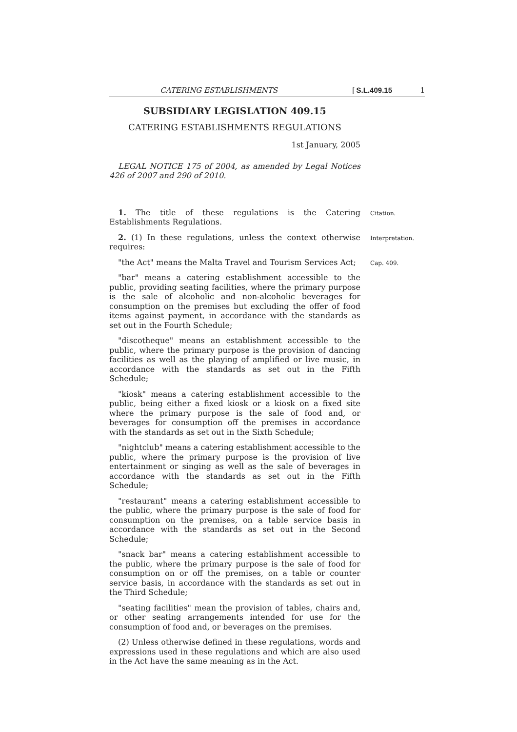CATERING ESTABLISHMENTS [ S.L.409.15 1
SUBSIDIARY LEGISLATION 409.15
CATERING ESTABLISHMENTS REGULATIONS
1st January, 2005
LEGAL NOTICE 175 of 2004, as amended by Legal Notices 426 of 2007 and 290 of 2010.
1. The title of these regulations is the Catering Establishments Regulations.
Citation.
2. (1) In these regulations, unless the context otherwise requires:
Interpretation.
"the Act" means the Malta Travel and Tourism Services Act;
Cap. 409.
"bar" means a catering establishment accessible to the public, providing seating facilities, where the primary purpose is the sale of alcoholic and non-alcoholic beverages for consumption on the premises but excluding the offer of food items against payment, in accordance with the standards as set out in the Fourth Schedule;
"discotheque" means an establishment accessible to the public, where the primary purpose is the provision of dancing facilities as well as the playing of amplified or live music, in accordance with the standards as set out in the Fifth Schedule;
"kiosk" means a catering establishment accessible to the public, being either a fixed kiosk or a kiosk on a fixed site where the primary purpose is the sale of food and, or beverages for consumption off the premises in accordance with the standards as set out in the Sixth Schedule;
"nightclub" means a catering establishment accessible to the public, where the primary purpose is the provision of live entertainment or singing as well as the sale of beverages in accordance with the standards as set out in the Fifth Schedule;
"restaurant" means a catering establishment accessible to the public, where the primary purpose is the sale of food for consumption on the premises, on a table service basis in accordance with the standards as set out in the Second Schedule;
"snack bar" means a catering establishment accessible to the public, where the primary purpose is the sale of food for consumption on or off the premises, on a table or counter service basis, in accordance with the standards as set out in the Third Schedule;
"seating facilities" mean the provision of tables, chairs and, or other seating arrangements intended for use for the consumption of food and, or beverages on the premises.
(2) Unless otherwise defined in these regulations, words and expressions used in these regulations and which are also used in the Act have the same meaning as in the Act.